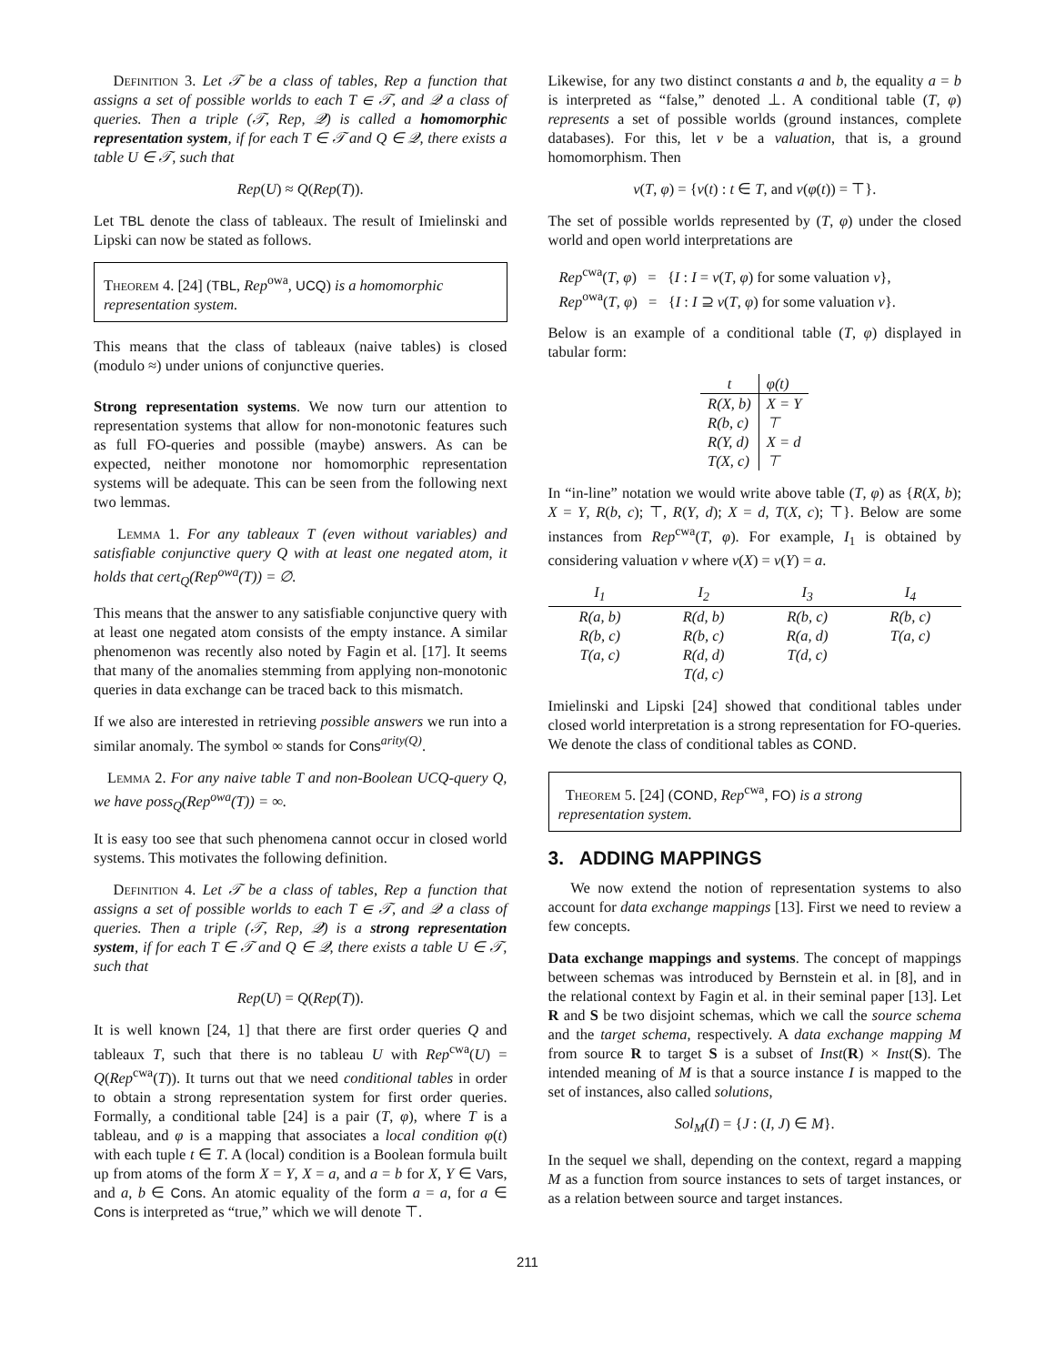Definition 3. Let 𝒯 be a class of tables, Rep a function that assigns a set of possible worlds to each T ∈ 𝒯, and 𝒬 a class of queries. Then a triple (𝒯, Rep, 𝒬) is called a homomorphic representation system, if for each T ∈ 𝒯 and Q ∈ 𝒬, there exists a table U ∈ 𝒯, such that
Rep(U) ≈ Q(Rep(T)).
Let TBL denote the class of tableaux. The result of Imielinski and Lipski can now be stated as follows.
Theorem 4. [24] (TBL, Rep<sup>owa</sup>, UCQ) is a homomorphic representation system.
This means that the class of tableaux (naive tables) is closed (modulo ≈) under unions of conjunctive queries.
Strong representation systems. We now turn our attention to representation systems that allow for non-monotonic features such as full FO-queries and possible (maybe) answers. As can be expected, neither monotone nor homomorphic representation systems will be adequate. This can be seen from the following next two lemmas.
Lemma 1. For any tableaux T (even without variables) and satisfiable conjunctive query Q with at least one negated atom, it holds that cert<sub>Q</sub>(Rep<sup>owa</sup>(T)) = ∅.
This means that the answer to any satisfiable conjunctive query with at least one negated atom consists of the empty instance. A similar phenomenon was recently also noted by Fagin et al. [17]. It seems that many of the anomalies stemming from applying non-monotonic queries in data exchange can be traced back to this mismatch.
If we also are interested in retrieving possible answers we run into a similar anomaly. The symbol ∞ stands for Cons<sup>arity(Q)</sup>.
Lemma 2. For any naive table T and non-Boolean UCQ-query Q, we have poss<sub>Q</sub>(Rep<sup>owa</sup>(T)) = ∞.
It is easy too see that such phenomena cannot occur in closed world systems. This motivates the following definition.
Definition 4. Let 𝒯 be a class of tables, Rep a function that assigns a set of possible worlds to each T ∈ 𝒯, and 𝒬 a class of queries. Then a triple (𝒯, Rep, 𝒬) is a strong representation system, if for each T ∈ 𝒯 and Q ∈ 𝒬, there exists a table U ∈ 𝒯, such that
Rep(U) = Q(Rep(T)).
It is well known [24, 1] that there are first order queries Q and tableaux T, such that there is no tableau U with Rep<sup>cwa</sup>(U) = Q(Rep<sup>cwa</sup>(T)). It turns out that we need conditional tables in order to obtain a strong representation system for first order queries. Formally, a conditional table [24] is a pair (T, φ), where T is a tableau, and φ is a mapping that associates a local condition φ(t) with each tuple t ∈ T. A (local) condition is a Boolean formula built up from atoms of the form X = Y, X = a, and a = b for X, Y ∈ Vars, and a, b ∈ Cons. An atomic equality of the form a = a, for a ∈ Cons is interpreted as “true,” which we will denote ⊤.
Likewise, for any two distinct constants a and b, the equality a = b is interpreted as “false,” denoted ⊥. A conditional table (T, φ) represents a set of possible worlds (ground instances, complete databases). For this, let v be a valuation, that is, a ground homomorphism. Then
v(T, φ) = {v(t) : t ∈ T, and v(φ(t)) = ⊤}.
The set of possible worlds represented by (T, φ) under the closed world and open world interpretations are
Rep<sup>cwa</sup>(T, φ) = {I : I = v(T, φ) for some valuation v},
Rep<sup>owa</sup>(T, φ) = {I : I ⊇ v(T, φ) for some valuation v}.
Below is an example of a conditional table (T, φ) displayed in tabular form:
| t | φ(t) |
| --- | --- |
| R(X, b) | X = Y |
| R(b, c) | ⊤ |
| R(Y, d) | X = d |
| T(X, c) | ⊤ |
In “in-line” notation we would write above table (T, φ) as {R(X, b); X = Y, R(b, c); ⊤, R(Y, d); X = d, T(X, c); ⊤}. Below are some instances from Rep<sup>cwa</sup>(T, φ). For example, I<sub>1</sub> is obtained by considering valuation v where v(X) = v(Y) = a.
| I<sub>1</sub> | I<sub>2</sub> | I<sub>3</sub> | I<sub>4</sub> |
| --- | --- | --- | --- |
| R(a, b) | R(d, b) | R(b, c) | R(b, c) |
| R(b, c) | R(b, c) | R(a, d) | T(a, c) |
| T(a, c) | R(d, d) | T(d, c) | |
| | T(d, c) | | |
Imielinski and Lipski [24] showed that conditional tables under closed world interpretation is a strong representation for FO-queries. We denote the class of conditional tables as COND.
Theorem 5. [24] (COND, Rep<sup>cwa</sup>, FO) is a strong representation system.
3. ADDING MAPPINGS
We now extend the notion of representation systems to also account for data exchange mappings [13]. First we need to review a few concepts.
Data exchange mappings and systems. The concept of mappings between schemas was introduced by Bernstein et al. in [8], and in the relational context by Fagin et al. in their seminal paper [13]. Let R and S be two disjoint schemas, which we call the source schema and the target schema, respectively. A data exchange mapping M from source R to target S is a subset of Inst(R) × Inst(S). The intended meaning of M is that a source instance I is mapped to the set of instances, also called solutions,
Sol<sub>M</sub>(I) = {J : (I, J) ∈ M}.
In the sequel we shall, depending on the context, regard a mapping M as a function from source instances to sets of target instances, or as a relation between source and target instances.
211